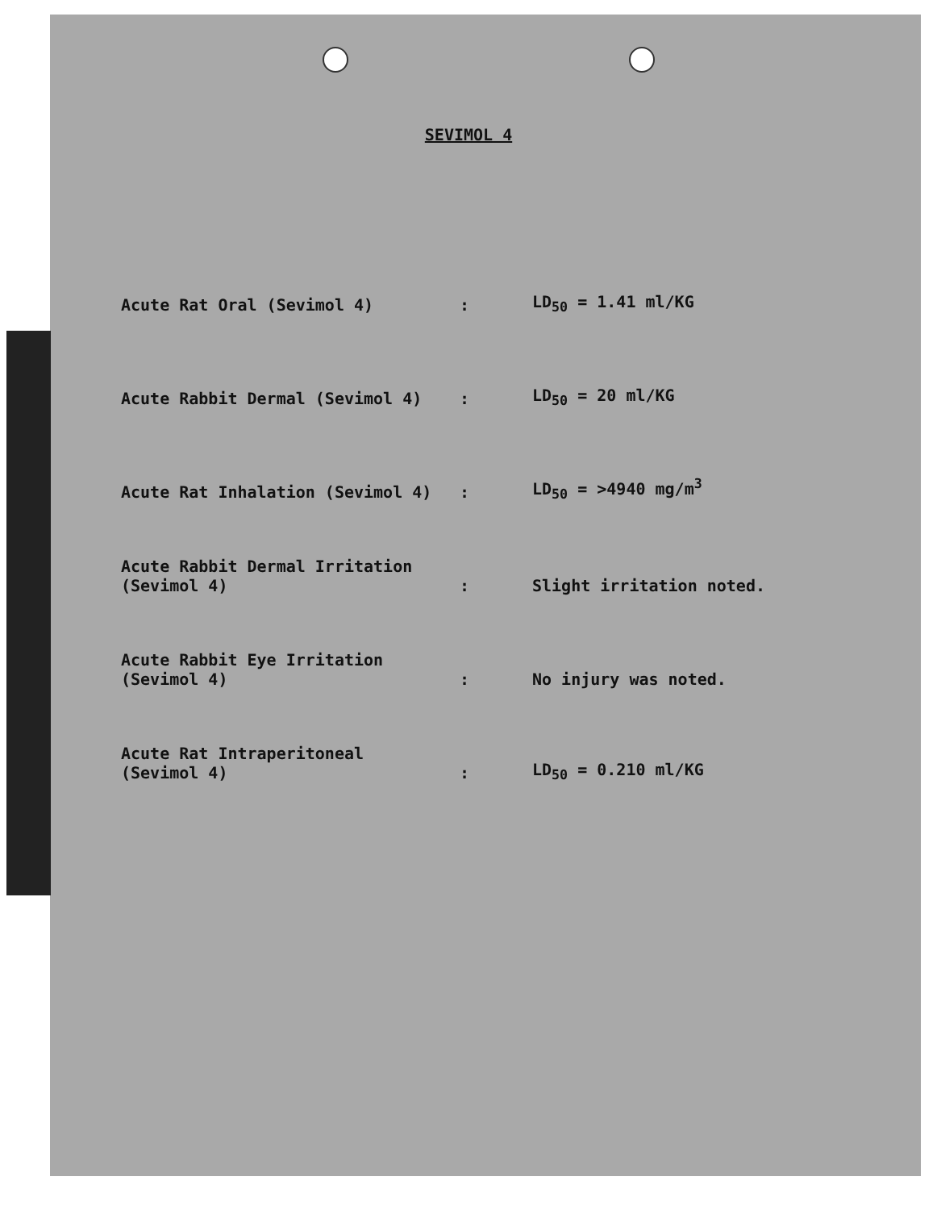SEVIMOL 4
| Acute Rat Oral (Sevimol 4) | : | LD<sub>50</sub> = 1.41 ml/KG |
| Acute Rabbit Dermal (Sevimol 4) | : | LD<sub>50</sub> = 20 ml/KG |
| Acute Rat Inhalation (Sevimol 4) | : | LD<sub>50</sub> = >4940 mg/m<sup>3</sup> |
| Acute Rabbit Dermal Irritation (Sevimol 4) | : | Slight irritation noted. |
| Acute Rabbit Eye Irritation (Sevimol 4) | : | No injury was noted. |
| Acute Rat Intraperitoneal (Sevimol 4) | : | LD<sub>50</sub> = 0.210 ml/KG |